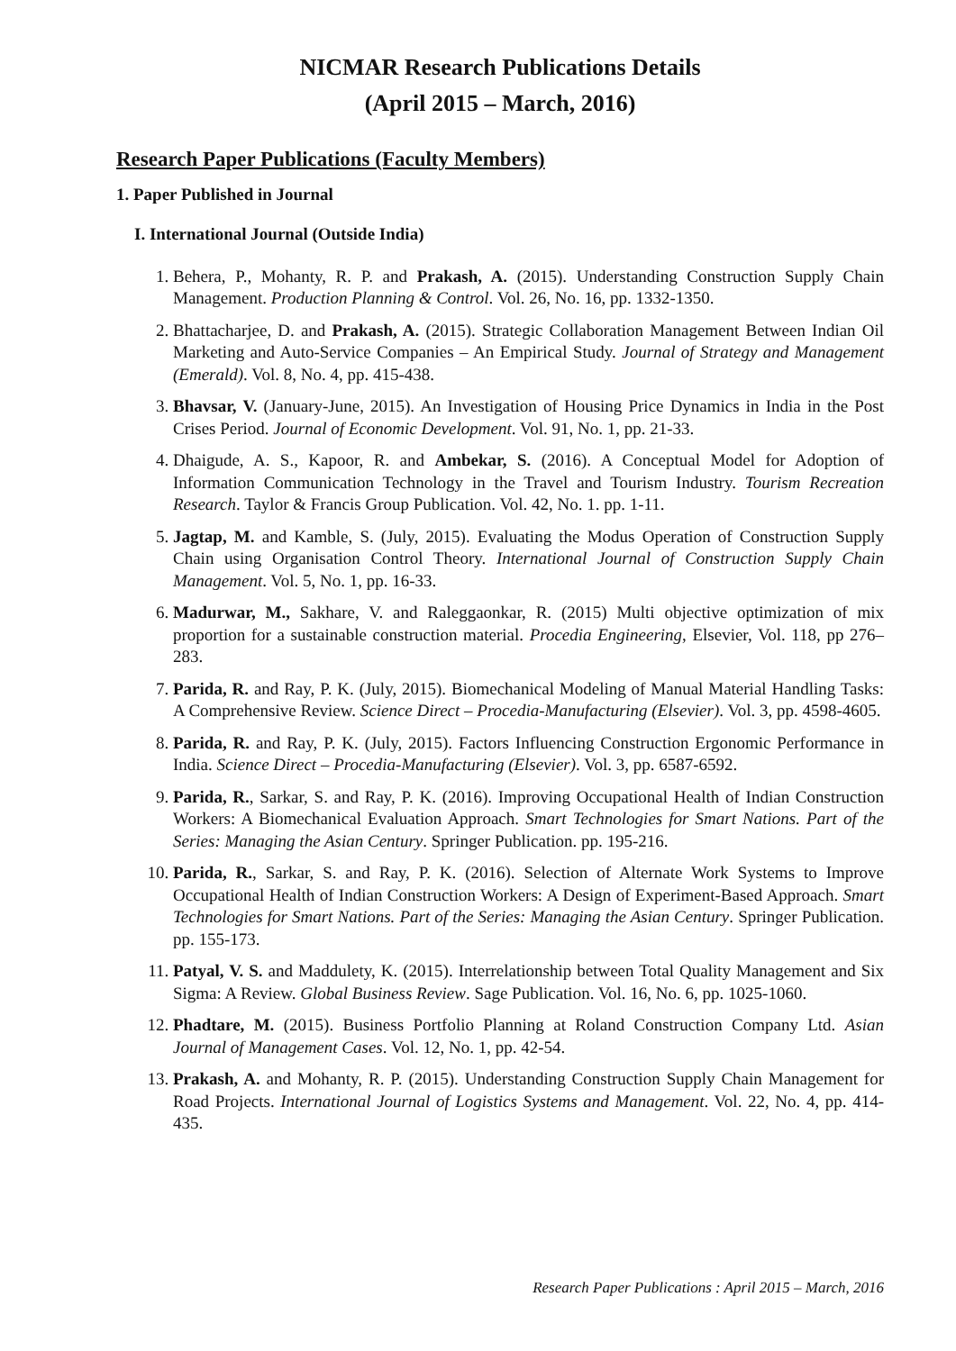NICMAR Research Publications Details
(April 2015 – March, 2016)
Research Paper Publications (Faculty Members)
1. Paper Published in Journal
I. International Journal (Outside India)
1. Behera, P., Mohanty, R. P. and Prakash, A. (2015). Understanding Construction Supply Chain Management. Production Planning & Control. Vol. 26, No. 16, pp. 1332-1350.
2. Bhattacharjee, D. and Prakash, A. (2015). Strategic Collaboration Management Between Indian Oil Marketing and Auto-Service Companies – An Empirical Study. Journal of Strategy and Management (Emerald). Vol. 8, No. 4, pp. 415-438.
3. Bhavsar, V. (January-June, 2015). An Investigation of Housing Price Dynamics in India in the Post Crises Period. Journal of Economic Development. Vol. 91, No. 1, pp. 21-33.
4. Dhaigude, A. S., Kapoor, R. and Ambekar, S. (2016). A Conceptual Model for Adoption of Information Communication Technology in the Travel and Tourism Industry. Tourism Recreation Research. Taylor & Francis Group Publication. Vol. 42, No. 1. pp. 1-11.
5. Jagtap, M. and Kamble, S. (July, 2015). Evaluating the Modus Operation of Construction Supply Chain using Organisation Control Theory. International Journal of Construction Supply Chain Management. Vol. 5, No. 1, pp. 16-33.
6. Madurwar, M., Sakhare, V. and Raleggaonkar, R. (2015) Multi objective optimization of mix proportion for a sustainable construction material. Procedia Engineering, Elsevier, Vol. 118, pp 276–283.
7. Parida, R. and Ray, P. K. (July, 2015). Biomechanical Modeling of Manual Material Handling Tasks: A Comprehensive Review. Science Direct – Procedia-Manufacturing (Elsevier). Vol. 3, pp. 4598-4605.
8. Parida, R. and Ray, P. K. (July, 2015). Factors Influencing Construction Ergonomic Performance in India. Science Direct – Procedia-Manufacturing (Elsevier). Vol. 3, pp. 6587-6592.
9. Parida, R., Sarkar, S. and Ray, P. K. (2016). Improving Occupational Health of Indian Construction Workers: A Biomechanical Evaluation Approach. Smart Technologies for Smart Nations. Part of the Series: Managing the Asian Century. Springer Publication. pp. 195-216.
10. Parida, R., Sarkar, S. and Ray, P. K. (2016). Selection of Alternate Work Systems to Improve Occupational Health of Indian Construction Workers: A Design of Experiment-Based Approach. Smart Technologies for Smart Nations. Part of the Series: Managing the Asian Century. Springer Publication. pp. 155-173.
11. Patyal, V. S. and Maddulety, K. (2015). Interrelationship between Total Quality Management and Six Sigma: A Review. Global Business Review. Sage Publication. Vol. 16, No. 6, pp. 1025-1060.
12. Phadtare, M. (2015). Business Portfolio Planning at Roland Construction Company Ltd. Asian Journal of Management Cases. Vol. 12, No. 1, pp. 42-54.
13. Prakash, A. and Mohanty, R. P. (2015). Understanding Construction Supply Chain Management for Road Projects. International Journal of Logistics Systems and Management. Vol. 22, No. 4, pp. 414-435.
Research Paper Publications : April 2015 – March, 2016